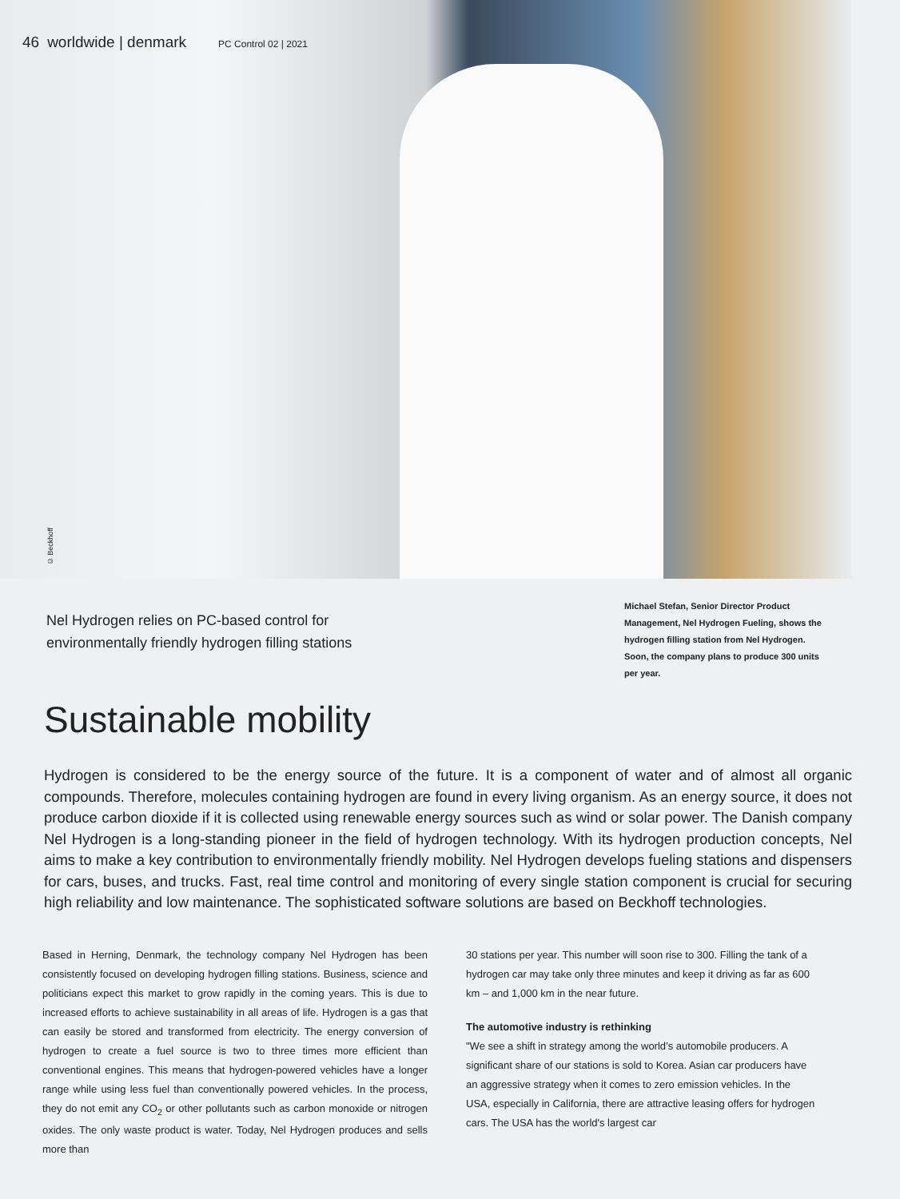46 worldwide | denmark PC Control 02 | 2021
© Beckhoff
Nel Hydrogen relies on PC-based control for
environmentally friendly hydrogen filling stations
Michael Stefan, Senior Director Product Management, Nel Hydrogen Fueling, shows the hydrogen filling station from Nel Hydrogen. Soon, the company plans to produce 300 units per year.
Sustainable mobility
Hydrogen is considered to be the energy source of the future. It is a component of water and of almost all organic compounds. Therefore, molecules containing hydrogen are found in every living organism. As an energy source, it does not produce carbon dioxide if it is collected using renewable energy sources such as wind or solar power. The Danish company Nel Hydrogen is a long-standing pioneer in the field of hydrogen technology. With its hydrogen production concepts, Nel aims to make a key contribution to environmentally friendly mobility. Nel Hydrogen develops fueling stations and dispensers for cars, buses, and trucks. Fast, real time control and monitoring of every single station component is crucial for securing high reliability and low maintenance. The sophisticated software solutions are based on Beckhoff technologies.
Based in Herning, Denmark, the technology company Nel Hydrogen has been consistently focused on developing hydrogen filling stations. Business, science and politicians expect this market to grow rapidly in the coming years. This is due to increased efforts to achieve sustainability in all areas of life. Hydrogen is a gas that can easily be stored and transformed from electricity. The energy conversion of hydrogen to create a fuel source is two to three times more efficient than conventional engines. This means that hydrogen-powered vehicles have a longer range while using less fuel than conventionally powered vehicles. In the process, they do not emit any CO<sub>2</sub> or other pollutants such as carbon monoxide or nitrogen oxides. The only waste product is water. Today, Nel Hydrogen produces and sells more than
30 stations per year. This number will soon rise to 300. Filling the tank of a hydrogen car may take only three minutes and keep it driving as far as 600 km – and 1,000 km in the near future.
The automotive industry is rethinking
"We see a shift in strategy among the world’s automobile producers. A significant share of our stations is sold to Korea. Asian car producers have an aggressive strategy when it comes to zero emission vehicles. In the USA, especially in California, there are attractive leasing offers for hydrogen cars. The USA has the world's largest car